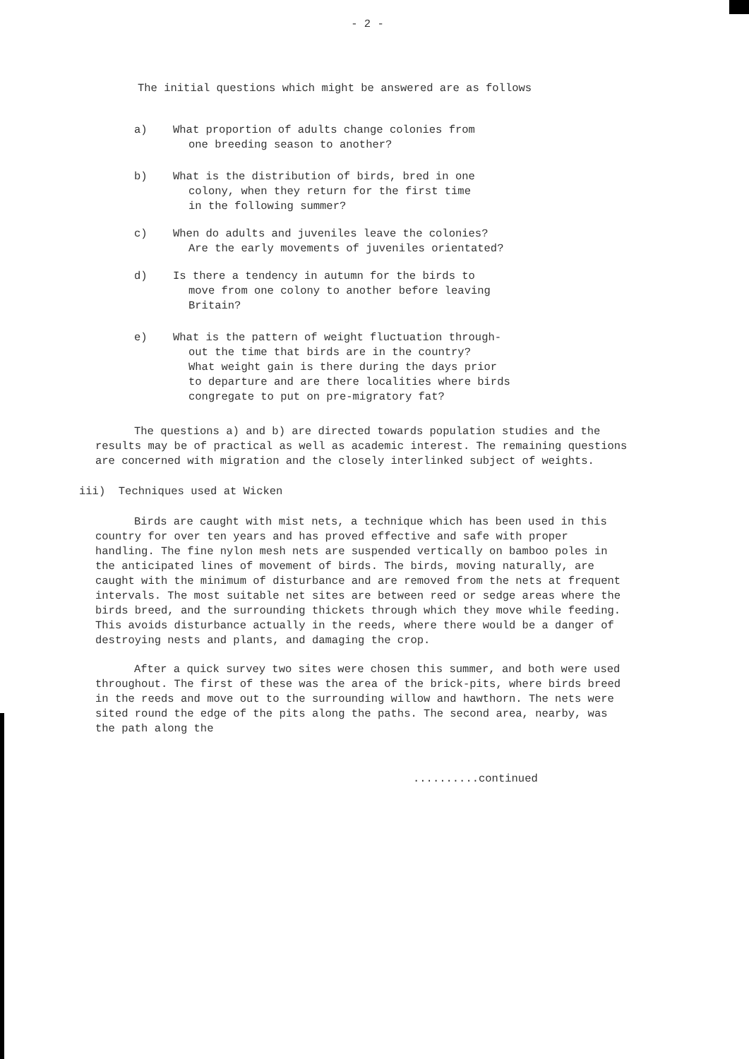- 2 -
The initial questions which might be answered are as follows
a) What proportion of adults change colonies from
one breeding season to another?
b) What is the distribution of birds, bred in one
colony, when they return for the first time
in the following summer?
c) When do adults and juveniles leave the colonies?
Are the early movements of juveniles orientated?
d) Is there a tendency in autumn for the birds to
move from one colony to another before leaving
Britain?
e) What is the pattern of weight fluctuation through-
out the time that birds are in the country?
What weight gain is there during the days prior
to departure and are there localities where birds
congregate to put on pre-migratory fat?
The questions a) and b) are directed towards population studies and the results may be of practical as well as academic interest. The remaining questions are concerned with migration and the closely interlinked subject of weights.
iii) Techniques used at Wicken
Birds are caught with mist nets, a technique which has been used in this country for over ten years and has proved effective and safe with proper handling. The fine nylon mesh nets are suspended vertically on bamboo poles in the anticipated lines of movement of birds. The birds, moving naturally, are caught with the minimum of disturbance and are removed from the nets at frequent intervals. The most suitable net sites are between reed or sedge areas where the birds breed, and the surrounding thickets through which they move while feeding. This avoids disturbance actually in the reeds, where there would be a danger of destroying nests and plants, and damaging the crop.
After a quick survey two sites were chosen this summer, and both were used throughout. The first of these was the area of the brick-pits, where birds breed in the reeds and move out to the surrounding willow and hawthorn. The nets were sited round the edge of the pits along the paths. The second area, nearby, was the path along the
..........continued